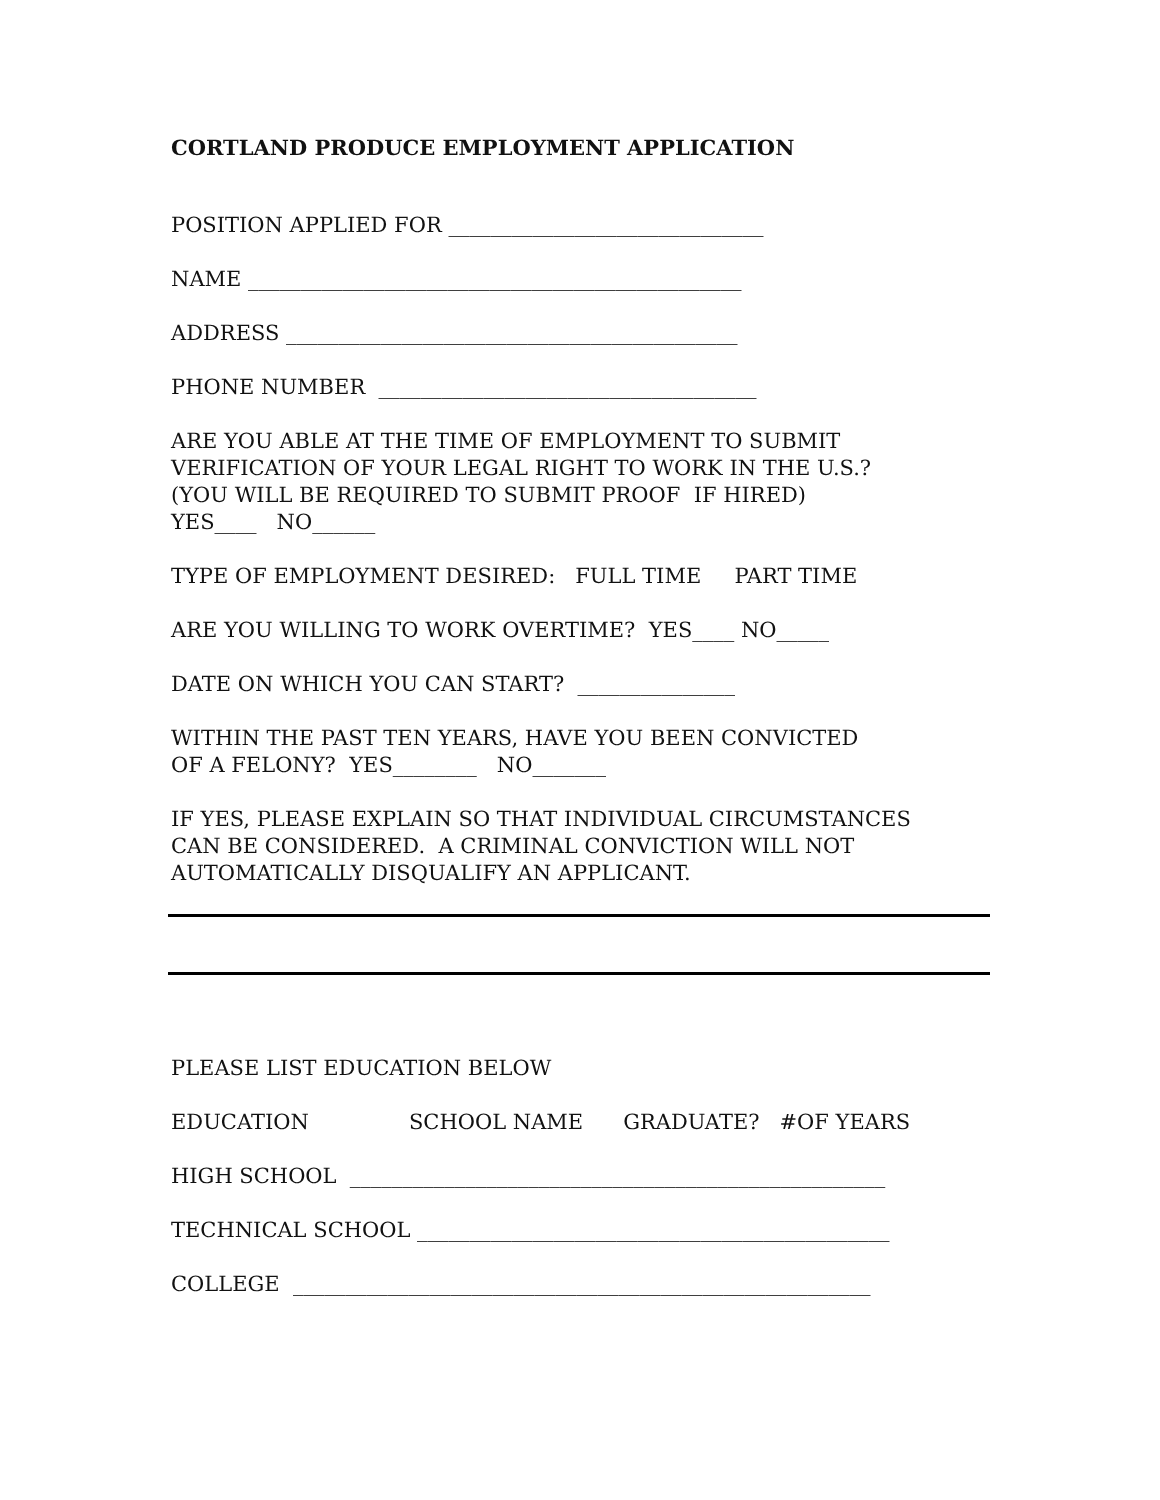CORTLAND PRODUCE EMPLOYMENT APPLICATION
POSITION APPLIED FOR ______________________________
NAME _______________________________________________
ADDRESS ___________________________________________
PHONE NUMBER ____________________________________
ARE YOU ABLE AT THE TIME OF EMPLOYMENT TO SUBMIT VERIFICATION OF YOUR LEGAL RIGHT TO WORK IN THE U.S.? (YOU WILL BE REQUIRED TO SUBMIT PROOF IF HIRED) YES____ NO______
TYPE OF EMPLOYMENT DESIRED: FULL TIME PART TIME
ARE YOU WILLING TO WORK OVERTIME? YES____ NO_____
DATE ON WHICH YOU CAN START? _______________
WITHIN THE PAST TEN YEARS, HAVE YOU BEEN CONVICTED OF A FELONY? YES________ NO_______
IF YES, PLEASE EXPLAIN SO THAT INDIVIDUAL CIRCUMSTANCES CAN BE CONSIDERED. A CRIMINAL CONVICTION WILL NOT AUTOMATICALLY DISQUALIFY AN APPLICANT.
PLEASE LIST EDUCATION BELOW
EDUCATION SCHOOL NAME GRADUATE? #OF YEARS
HIGH SCHOOL ___________________________________________________
TECHNICAL SCHOOL _____________________________________________
COLLEGE _______________________________________________________